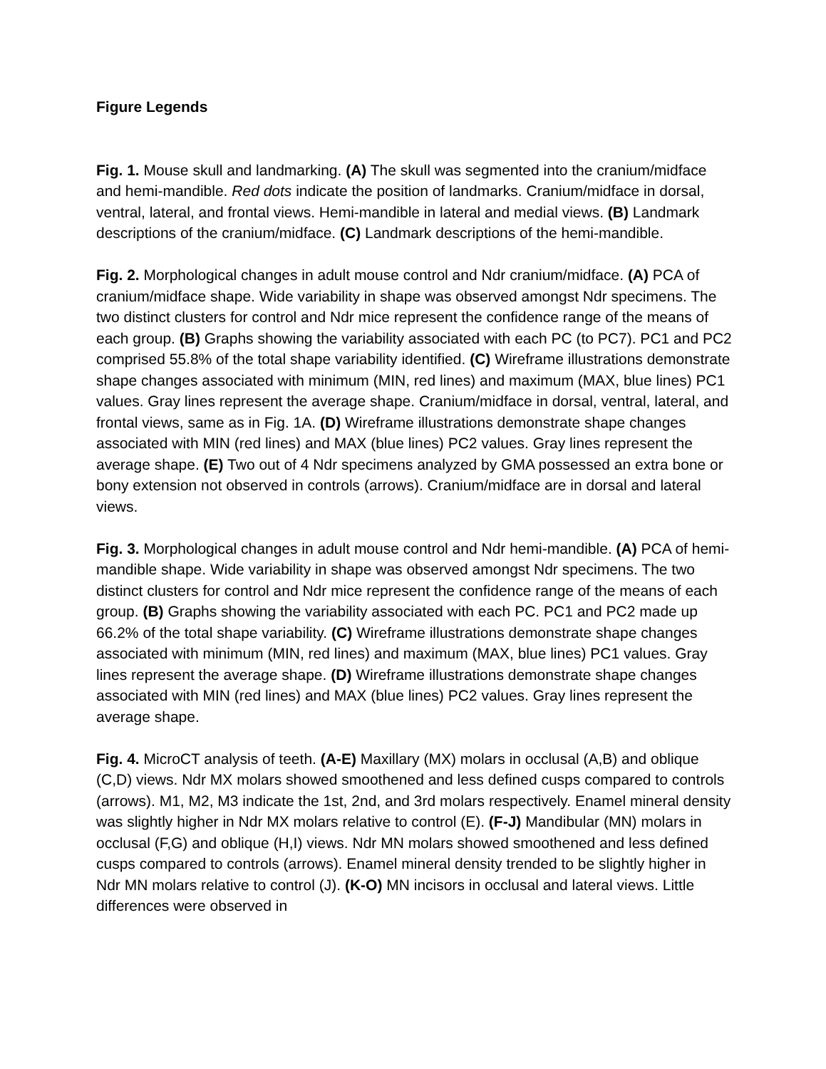Figure Legends
Fig. 1. Mouse skull and landmarking. (A) The skull was segmented into the cranium/midface and hemi-mandible. Red dots indicate the position of landmarks. Cranium/midface in dorsal, ventral, lateral, and frontal views. Hemi-mandible in lateral and medial views. (B) Landmark descriptions of the cranium/midface. (C) Landmark descriptions of the hemi-mandible.
Fig. 2. Morphological changes in adult mouse control and Ndr cranium/midface. (A) PCA of cranium/midface shape. Wide variability in shape was observed amongst Ndr specimens. The two distinct clusters for control and Ndr mice represent the confidence range of the means of each group. (B) Graphs showing the variability associated with each PC (to PC7). PC1 and PC2 comprised 55.8% of the total shape variability identified. (C) Wireframe illustrations demonstrate shape changes associated with minimum (MIN, red lines) and maximum (MAX, blue lines) PC1 values. Gray lines represent the average shape. Cranium/midface in dorsal, ventral, lateral, and frontal views, same as in Fig. 1A. (D) Wireframe illustrations demonstrate shape changes associated with MIN (red lines) and MAX (blue lines) PC2 values. Gray lines represent the average shape. (E) Two out of 4 Ndr specimens analyzed by GMA possessed an extra bone or bony extension not observed in controls (arrows). Cranium/midface are in dorsal and lateral views.
Fig. 3. Morphological changes in adult mouse control and Ndr hemi-mandible. (A) PCA of hemi-mandible shape. Wide variability in shape was observed amongst Ndr specimens. The two distinct clusters for control and Ndr mice represent the confidence range of the means of each group. (B) Graphs showing the variability associated with each PC. PC1 and PC2 made up 66.2% of the total shape variability. (C) Wireframe illustrations demonstrate shape changes associated with minimum (MIN, red lines) and maximum (MAX, blue lines) PC1 values. Gray lines represent the average shape. (D) Wireframe illustrations demonstrate shape changes associated with MIN (red lines) and MAX (blue lines) PC2 values. Gray lines represent the average shape.
Fig. 4. MicroCT analysis of teeth. (A-E) Maxillary (MX) molars in occlusal (A,B) and oblique (C,D) views. Ndr MX molars showed smoothened and less defined cusps compared to controls (arrows). M1, M2, M3 indicate the 1st, 2nd, and 3rd molars respectively. Enamel mineral density was slightly higher in Ndr MX molars relative to control (E). (F-J) Mandibular (MN) molars in occlusal (F,G) and oblique (H,I) views. Ndr MN molars showed smoothened and less defined cusps compared to controls (arrows). Enamel mineral density trended to be slightly higher in Ndr MN molars relative to control (J). (K-O) MN incisors in occlusal and lateral views. Little differences were observed in